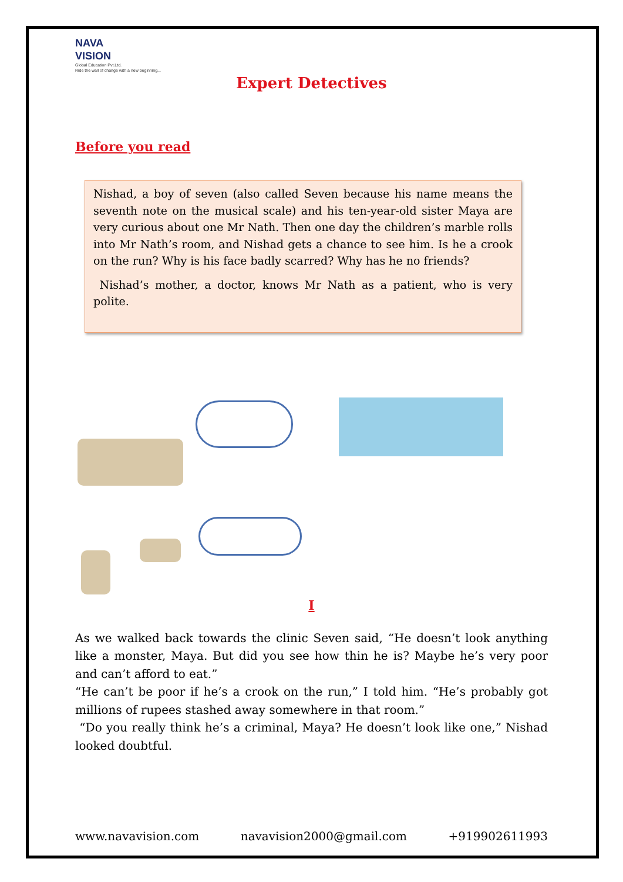NAVA
VISION
Global Education Pvt.Ltd.
Ride the wall of change with a new beginning...
Expert Detectives
Before you read
Nishad, a boy of seven (also called Seven because his name means the seventh note on the musical scale) and his ten-year-old sister Maya are very curious about one Mr Nath. Then one day the children’s marble rolls into Mr Nath’s room, and Nishad gets a chance to see him. Is he a crook on the run? Why is his face badly scarred? Why has he no friends?
Nishad’s mother, a doctor, knows Mr Nath as a patient, who is very polite.
I
As we walked back towards the clinic Seven said, “He doesn’t look anything like a monster, Maya. But did you see how thin he is? Maybe he’s very poor and can’t afford to eat.”
“He can’t be poor if he’s a crook on the run,” I told him. “He’s probably got millions of rupees stashed away somewhere in that room.”
“Do you really think he’s a criminal, Maya? He doesn’t look like one,” Nishad looked doubtful.
www.navavision.com navavision2000@gmail.com +919902611993